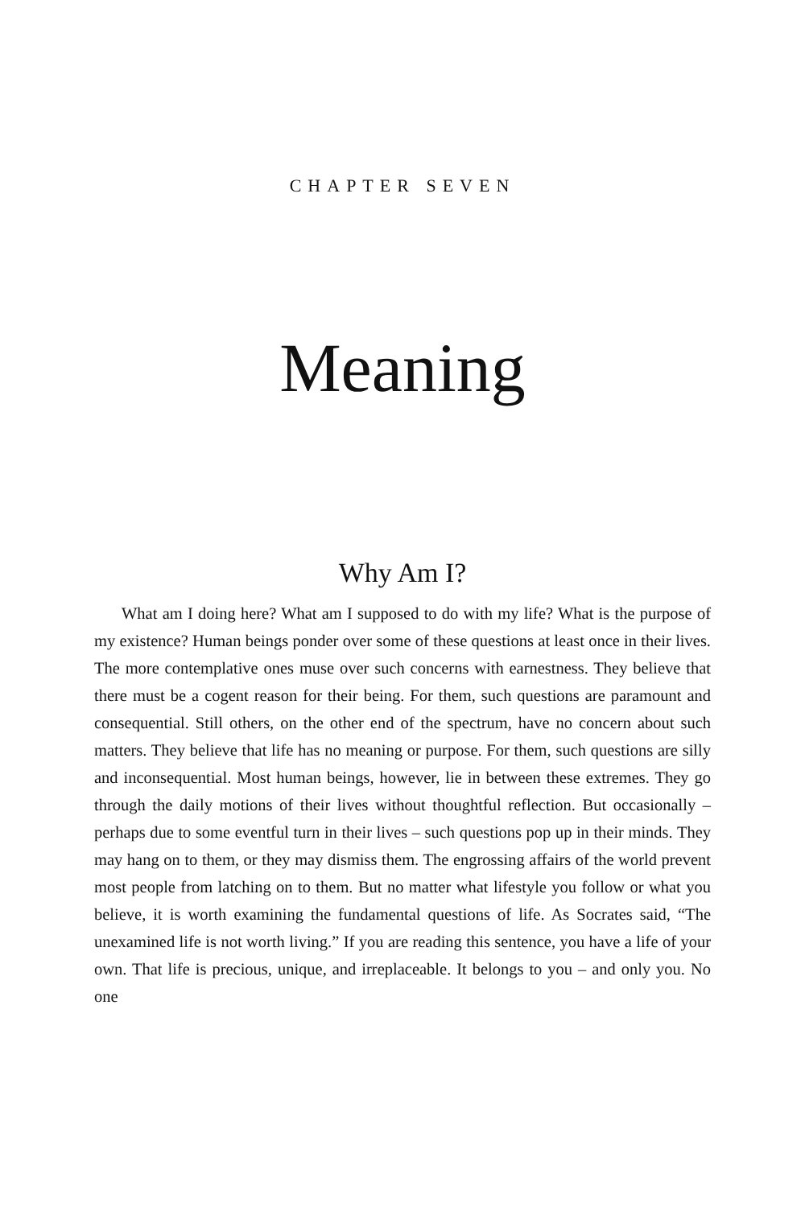CHAPTER SEVEN
Meaning
Why Am I?
What am I doing here? What am I supposed to do with my life? What is the purpose of my existence? Human beings ponder over some of these questions at least once in their lives. The more contemplative ones muse over such concerns with earnestness. They believe that there must be a cogent reason for their being. For them, such questions are paramount and consequential. Still others, on the other end of the spectrum, have no concern about such matters. They believe that life has no meaning or purpose. For them, such questions are silly and inconsequential. Most human beings, however, lie in between these extremes. They go through the daily motions of their lives without thoughtful reflection. But occasionally – perhaps due to some eventful turn in their lives – such questions pop up in their minds. They may hang on to them, or they may dismiss them. The engrossing affairs of the world prevent most people from latching on to them. But no matter what lifestyle you follow or what you believe, it is worth examining the fundamental questions of life. As Socrates said, “The unexamined life is not worth living.” If you are reading this sentence, you have a life of your own. That life is precious, unique, and irreplaceable. It belongs to you – and only you. No one